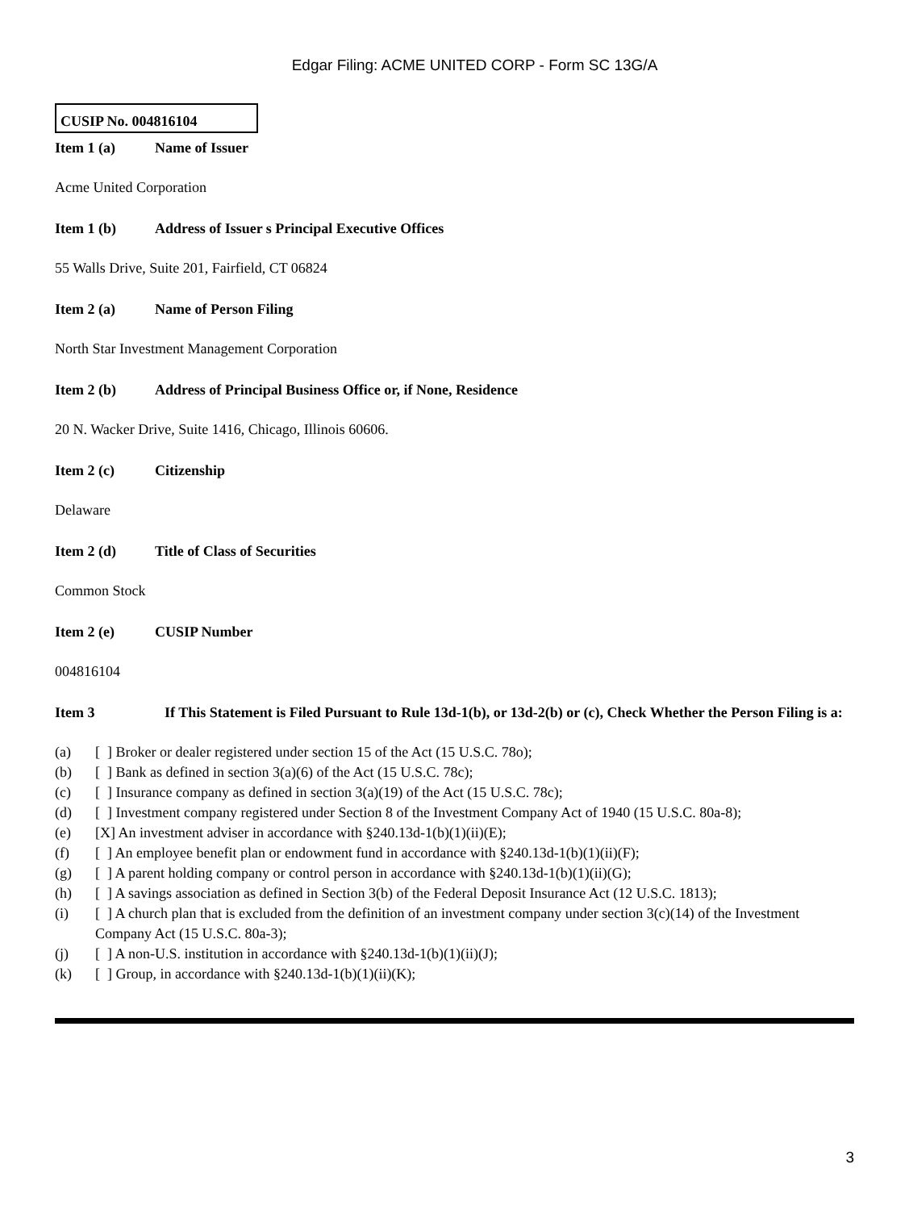Edgar Filing: ACME UNITED CORP - Form SC 13G/A
CUSIP No. 004816104
Item 1 (a) Name of Issuer
Acme United Corporation
Item 1 (b) Address of Issuer s Principal Executive Offices
55 Walls Drive, Suite 201, Fairfield, CT 06824
Item 2 (a) Name of Person Filing
North Star Investment Management Corporation
Item 2 (b) Address of Principal Business Office or, if None, Residence
20 N. Wacker Drive, Suite 1416, Chicago, Illinois 60606.
Item 2 (c) Citizenship
Delaware
Item 2 (d) Title of Class of Securities
Common Stock
Item 2 (e) CUSIP Number
004816104
Item 3 If This Statement is Filed Pursuant to Rule 13d-1(b), or 13d-2(b) or (c), Check Whether the Person Filing is a:
(a) [ ] Broker or dealer registered under section 15 of the Act (15 U.S.C. 78o);
(b) [ ] Bank as defined in section 3(a)(6) of the Act (15 U.S.C. 78c);
(c) [ ] Insurance company as defined in section 3(a)(19) of the Act (15 U.S.C. 78c);
(d) [ ] Investment company registered under Section 8 of the Investment Company Act of 1940 (15 U.S.C. 80a-8);
(e) [X] An investment adviser in accordance with §240.13d-1(b)(1)(ii)(E);
(f) [ ] An employee benefit plan or endowment fund in accordance with §240.13d-1(b)(1)(ii)(F);
(g) [ ] A parent holding company or control person in accordance with §240.13d-1(b)(1)(ii)(G);
(h) [ ] A savings association as defined in Section 3(b) of the Federal Deposit Insurance Act (12 U.S.C. 1813);
(i) [ ] A church plan that is excluded from the definition of an investment company under section 3(c)(14) of the Investment Company Act (15 U.S.C. 80a-3);
(j) [ ] A non-U.S. institution in accordance with §240.13d-1(b)(1)(ii)(J);
(k) [ ] Group, in accordance with §240.13d-1(b)(1)(ii)(K);
3